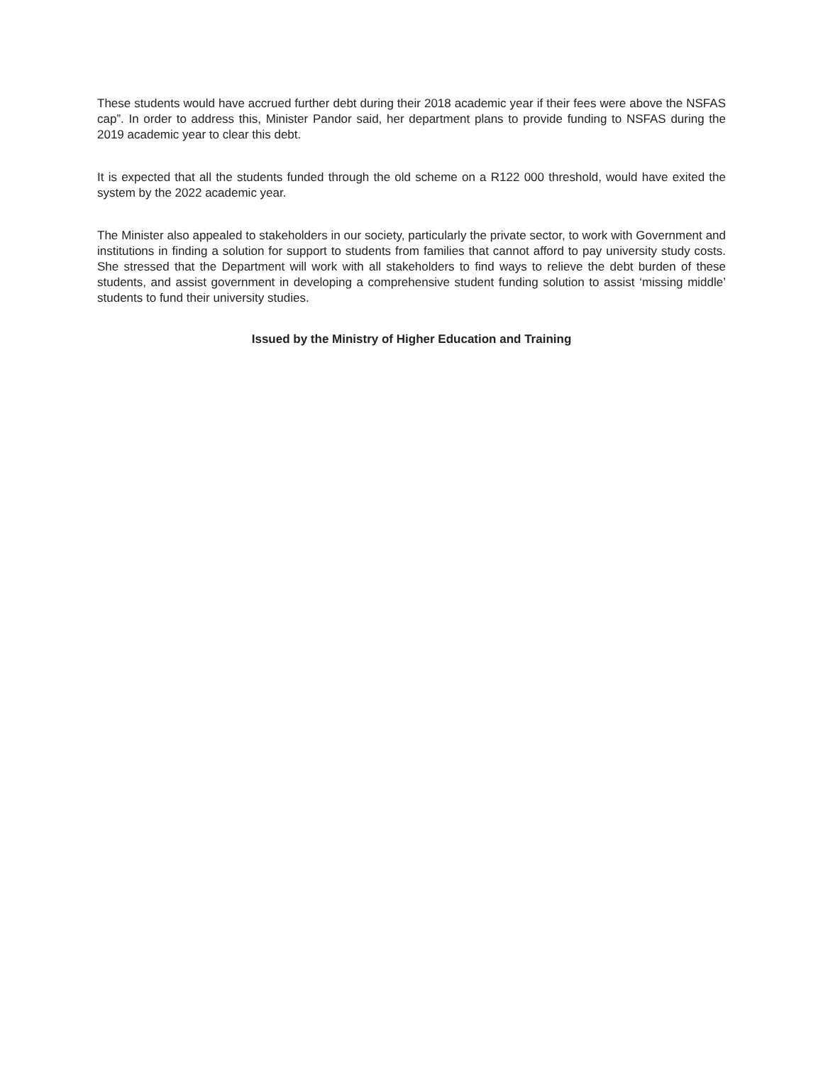These students would have accrued further debt during their 2018 academic year if their fees were above the NSFAS cap”. In order to address this, Minister Pandor said, her department plans to provide funding to NSFAS during the 2019 academic year to clear this debt.
It is expected that all the students funded through the old scheme on a R122 000 threshold, would have exited the system by the 2022 academic year.
The Minister also appealed to stakeholders in our society, particularly the private sector, to work with Government and institutions in finding a solution for support to students from families that cannot afford to pay university study costs. She stressed that the Department will work with all stakeholders to find ways to relieve the debt burden of these students, and assist government in developing a comprehensive student funding solution to assist ‘missing middle’ students to fund their university studies.
Issued by the Ministry of Higher Education and Training